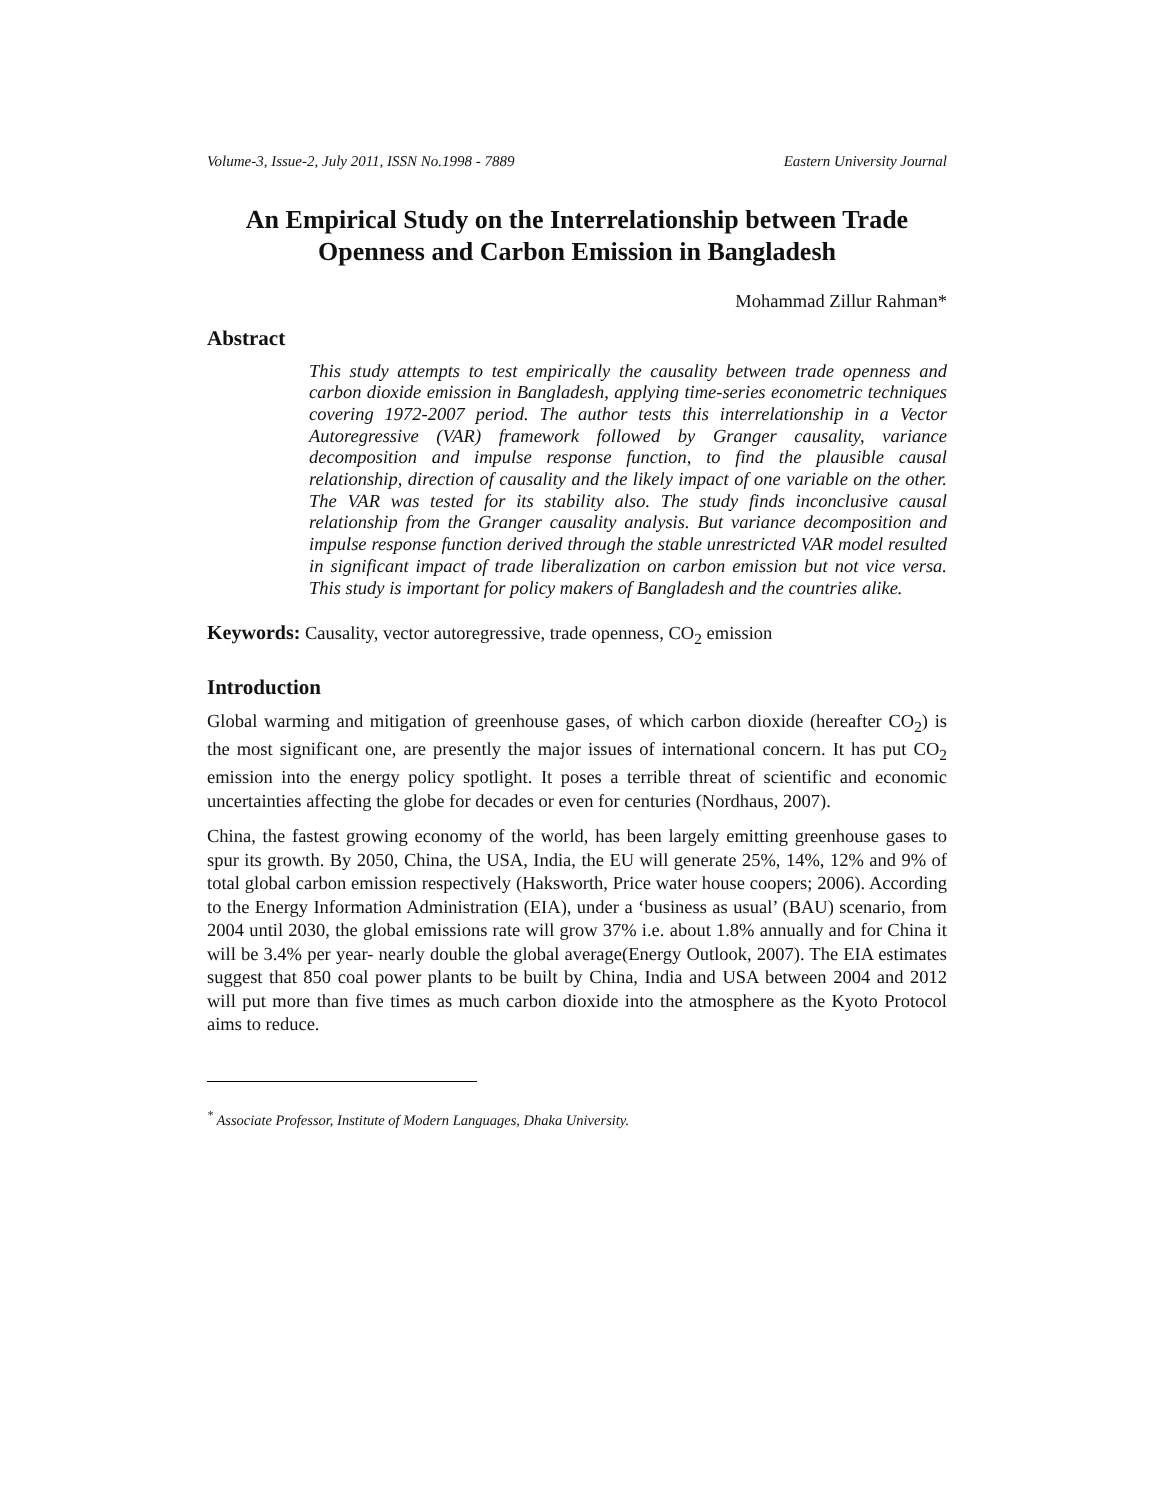Volume-3, Issue-2, July 2011, ISSN No.1998 - 7889 Eastern University Journal
An Empirical Study on the Interrelationship between Trade Openness and Carbon Emission in Bangladesh
Mohammad Zillur Rahman*
Abstract
This study attempts to test empirically the causality between trade openness and carbon dioxide emission in Bangladesh, applying time-series econometric techniques covering 1972-2007 period. The author tests this interrelationship in a Vector Autoregressive (VAR) framework followed by Granger causality, variance decomposition and impulse response function, to find the plausible causal relationship, direction of causality and the likely impact of one variable on the other. The VAR was tested for its stability also. The study finds inconclusive causal relationship from the Granger causality analysis. But variance decomposition and impulse response function derived through the stable unrestricted VAR model resulted in significant impact of trade liberalization on carbon emission but not vice versa. This study is important for policy makers of Bangladesh and the countries alike.
Keywords: Causality, vector autoregressive, trade openness, CO<sub>2</sub> emission
Introduction
Global warming and mitigation of greenhouse gases, of which carbon dioxide (hereafter CO<sub>2</sub>) is the most significant one, are presently the major issues of international concern. It has put CO<sub>2</sub> emission into the energy policy spotlight. It poses a terrible threat of scientific and economic uncertainties affecting the globe for decades or even for centuries (Nordhaus, 2007).
China, the fastest growing economy of the world, has been largely emitting greenhouse gases to spur its growth. By 2050, China, the USA, India, the EU will generate 25%, 14%, 12% and 9% of total global carbon emission respectively (Haksworth, Price water house coopers; 2006). According to the Energy Information Administration (EIA), under a ‘business as usual’ (BAU) scenario, from 2004 until 2030, the global emissions rate will grow 37% i.e. about 1.8% annually and for China it will be 3.4% per year- nearly double the global average(Energy Outlook, 2007). The EIA estimates suggest that 850 coal power plants to be built by China, India and USA between 2004 and 2012 will put more than five times as much carbon dioxide into the atmosphere as the Kyoto Protocol aims to reduce.
<sup>*</sup> Associate Professor, Institute of Modern Languages, Dhaka University.